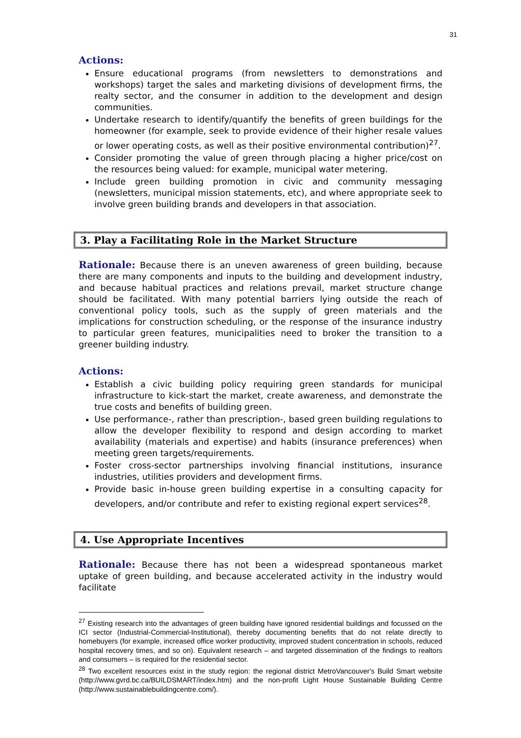31
Actions:
Ensure educational programs (from newsletters to demonstrations and workshops) target the sales and marketing divisions of development firms, the realty sector, and the consumer in addition to the development and design communities.
Undertake research to identify/quantify the benefits of green buildings for the homeowner (for example, seek to provide evidence of their higher resale values or lower operating costs, as well as their positive environmental contribution)<sup>27</sup>.
Consider promoting the value of green through placing a higher price/cost on the resources being valued: for example, municipal water metering.
Include green building promotion in civic and community messaging (newsletters, municipal mission statements, etc), and where appropriate seek to involve green building brands and developers in that association.
3. Play a Facilitating Role in the Market Structure
Rationale: Because there is an uneven awareness of green building, because there are many components and inputs to the building and development industry, and because habitual practices and relations prevail, market structure change should be facilitated. With many potential barriers lying outside the reach of conventional policy tools, such as the supply of green materials and the implications for construction scheduling, or the response of the insurance industry to particular green features, municipalities need to broker the transition to a greener building industry.
Actions:
Establish a civic building policy requiring green standards for municipal infrastructure to kick-start the market, create awareness, and demonstrate the true costs and benefits of building green.
Use performance-, rather than prescription-, based green building regulations to allow the developer flexibility to respond and design according to market availability (materials and expertise) and habits (insurance preferences) when meeting green targets/requirements.
Foster cross-sector partnerships involving financial institutions, insurance industries, utilities providers and development firms.
Provide basic in-house green building expertise in a consulting capacity for developers, and/or contribute and refer to existing regional expert services<sup>28</sup>.
4. Use Appropriate Incentives
Rationale: Because there has not been a widespread spontaneous market uptake of green building, and because accelerated activity in the industry would facilitate
<sup>27</sup> Existing research into the advantages of green building have ignored residential buildings and focussed on the ICI sector (Industrial-Commercial-Institutional), thereby documenting benefits that do not relate directly to homebuyers (for example, increased office worker productivity, improved student concentration in schools, reduced hospital recovery times, and so on). Equivalent research – and targeted dissemination of the findings to realtors and consumers – is required for the residential sector.
<sup>28</sup> Two excellent resources exist in the study region: the regional district MetroVancouver's Build Smart website (http://www.gvrd.bc.ca/BUILDSMART/index.htm) and the non-profit Light House Sustainable Building Centre (http://www.sustainablebuildingcentre.com/).